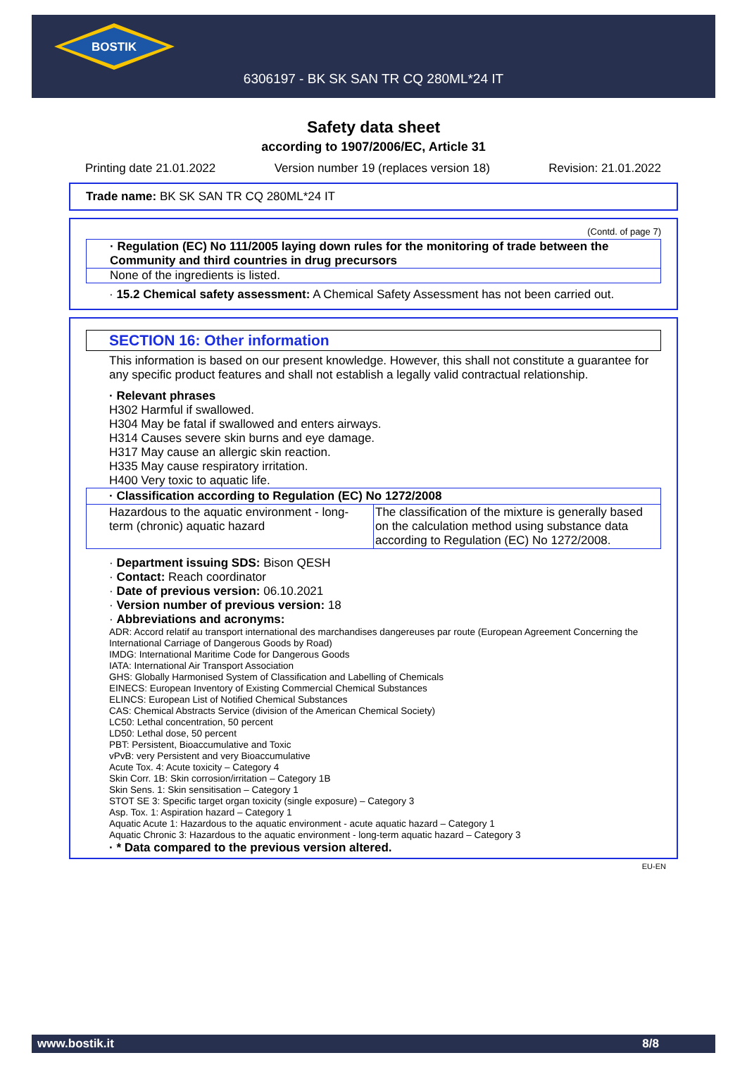BOSTIK
6306197 - BK SK SAN TR CQ 280ML*24 IT
Safety data sheet
according to 1907/2006/EC, Article 31
Printing date 21.01.2022 Version number 19 (replaces version 18) Revision: 21.01.2022
Trade name: BK SK SAN TR CQ 280ML*24 IT
(Contd. of page 7)
· Regulation (EC) No 111/2005 laying down rules for the monitoring of trade between the Community and third countries in drug precursors
None of the ingredients is listed.
· 15.2 Chemical safety assessment: A Chemical Safety Assessment has not been carried out.
SECTION 16: Other information
This information is based on our present knowledge. However, this shall not constitute a guarantee for any specific product features and shall not establish a legally valid contractual relationship.
· Relevant phrases
H302 Harmful if swallowed.
H304 May be fatal if swallowed and enters airways.
H314 Causes severe skin burns and eye damage.
H317 May cause an allergic skin reaction.
H335 May cause respiratory irritation.
H400 Very toxic to aquatic life.
| · Classification according to Regulation (EC) No 1272/2008 | |
| Hazardous to the aquatic environment - long-term (chronic) aquatic hazard | The classification of the mixture is generally based on the calculation method using substance data according to Regulation (EC) No 1272/2008. |
· Department issuing SDS: Bison QESH
· Contact: Reach coordinator
· Date of previous version: 06.10.2021
· Version number of previous version: 18
· Abbreviations and acronyms:
ADR: Accord relatif au transport international des marchandises dangereuses par route (European Agreement Concerning the International Carriage of Dangerous Goods by Road)
IMDG: International Maritime Code for Dangerous Goods
IATA: International Air Transport Association
GHS: Globally Harmonised System of Classification and Labelling of Chemicals
EINECS: European Inventory of Existing Commercial Chemical Substances
ELINCS: European List of Notified Chemical Substances
CAS: Chemical Abstracts Service (division of the American Chemical Society)
LC50: Lethal concentration, 50 percent
LD50: Lethal dose, 50 percent
PBT: Persistent, Bioaccumulative and Toxic
vPvB: very Persistent and very Bioaccumulative
Acute Tox. 4: Acute toxicity – Category 4
Skin Corr. 1B: Skin corrosion/irritation – Category 1B
Skin Sens. 1: Skin sensitisation – Category 1
STOT SE 3: Specific target organ toxicity (single exposure) – Category 3
Asp. Tox. 1: Aspiration hazard – Category 1
Aquatic Acute 1: Hazardous to the aquatic environment - acute aquatic hazard – Category 1
Aquatic Chronic 3: Hazardous to the aquatic environment - long-term aquatic hazard – Category 3
· * Data compared to the previous version altered.
EU-EN
www.bostik.it 8/8